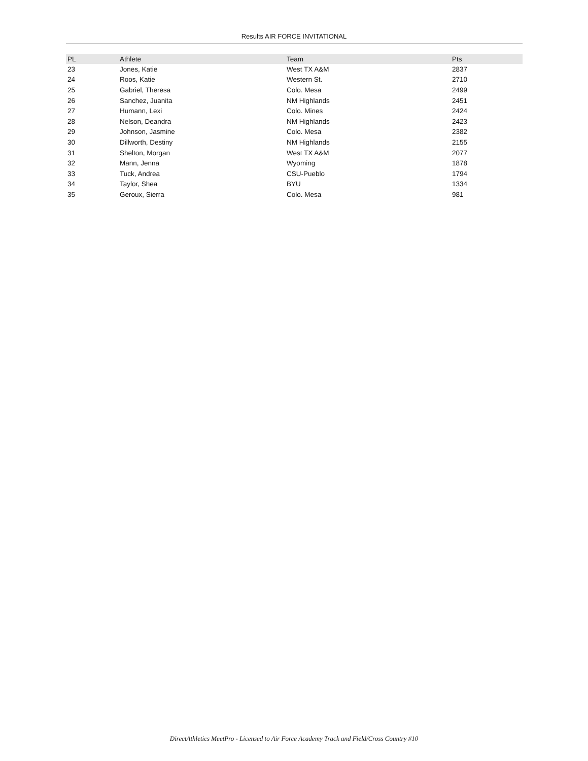Results AIR FORCE INVITATIONAL
| PL | Athlete | Team | Pts |
| --- | --- | --- | --- |
| 23 | Jones, Katie | West TX A&M | 2837 |
| 24 | Roos, Katie | Western St. | 2710 |
| 25 | Gabriel, Theresa | Colo. Mesa | 2499 |
| 26 | Sanchez, Juanita | NM Highlands | 2451 |
| 27 | Humann, Lexi | Colo. Mines | 2424 |
| 28 | Nelson, Deandra | NM Highlands | 2423 |
| 29 | Johnson, Jasmine | Colo. Mesa | 2382 |
| 30 | Dillworth, Destiny | NM Highlands | 2155 |
| 31 | Shelton, Morgan | West TX A&M | 2077 |
| 32 | Mann, Jenna | Wyoming | 1878 |
| 33 | Tuck, Andrea | CSU-Pueblo | 1794 |
| 34 | Taylor, Shea | BYU | 1334 |
| 35 | Geroux, Sierra | Colo. Mesa | 981 |
DirectAthletics MeetPro - Licensed to Air Force Academy Track and Field/Cross Country #10